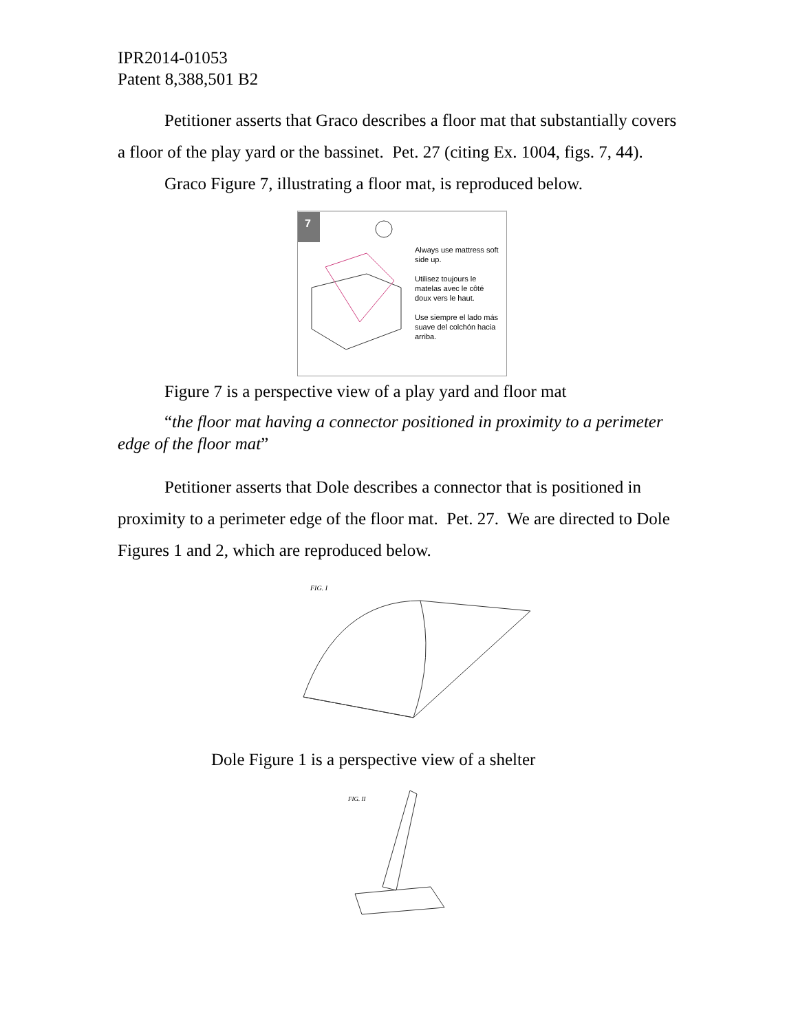IPR2014-01053
Patent 8,388,501 B2
Petitioner asserts that Graco describes a floor mat that substantially covers a floor of the play yard or the bassinet. Pet. 27 (citing Ex. 1004, figs. 7, 44).
Graco Figure 7, illustrating a floor mat, is reproduced below.
7
Always use mattress soft side up.
Utilisez toujours le matelas avec le côté doux vers le haut.
Use siempre el lado más suave del colchón hacia arriba.
Figure 7 is a perspective view of a play yard and floor mat
“the floor mat having a connector positioned in proximity to a perimeter edge of the floor mat”
Petitioner asserts that Dole describes a connector that is positioned in proximity to a perimeter edge of the floor mat. Pet. 27. We are directed to Dole Figures 1 and 2, which are reproduced below.
FIG. I
Dole Figure 1 is a perspective view of a shelter
FIG. II